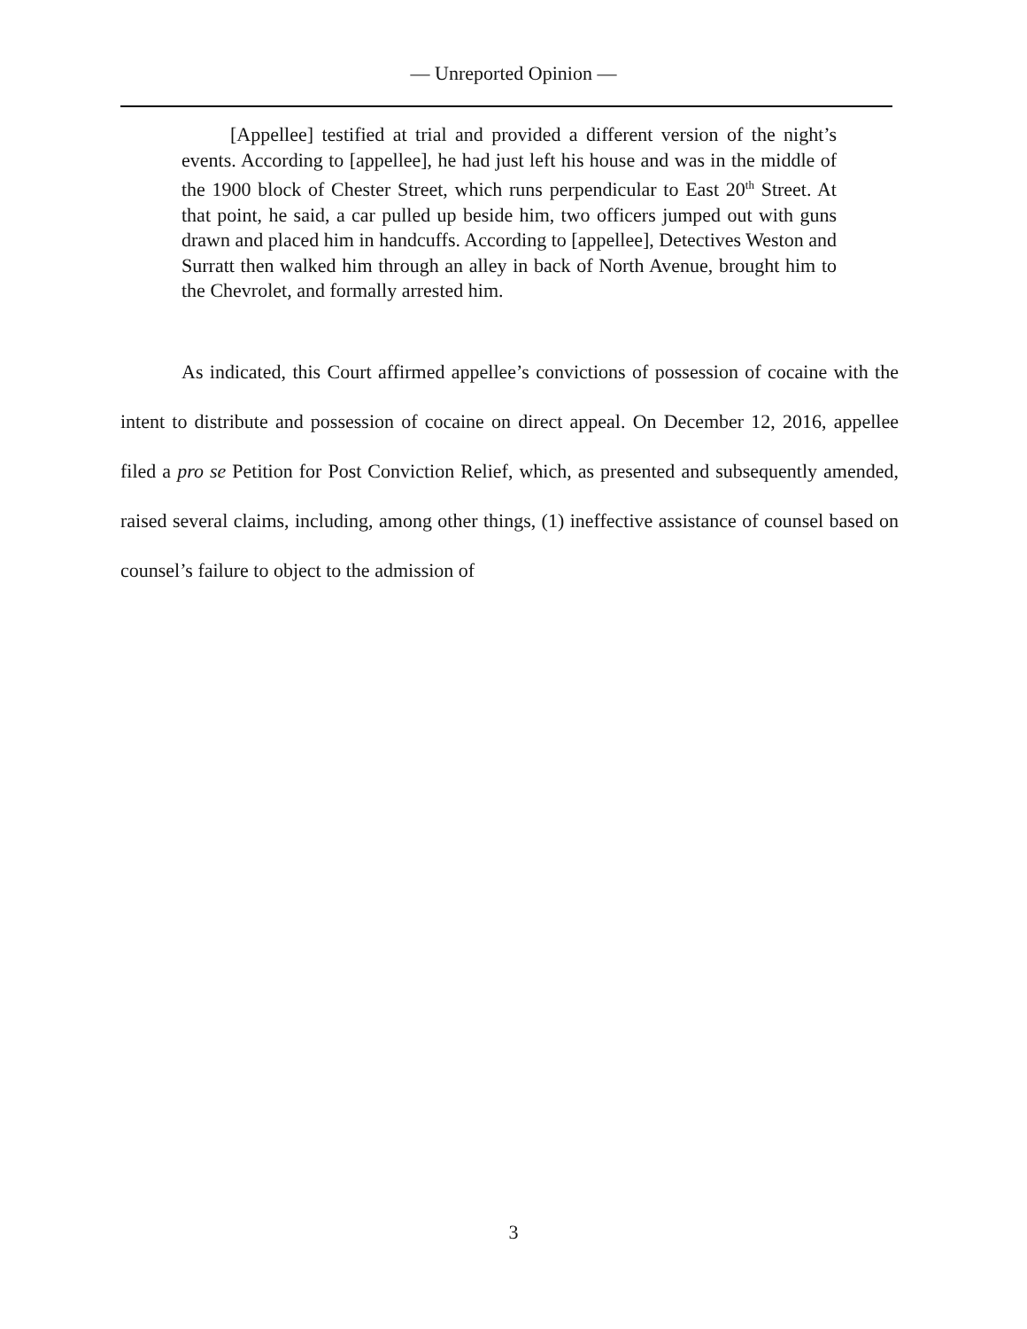— Unreported Opinion —
[Appellee] testified at trial and provided a different version of the night’s events. According to [appellee], he had just left his house and was in the middle of the 1900 block of Chester Street, which runs perpendicular to East 20<sup>th</sup> Street. At that point, he said, a car pulled up beside him, two officers jumped out with guns drawn and placed him in handcuffs. According to [appellee], Detectives Weston and Surratt then walked him through an alley in back of North Avenue, brought him to the Chevrolet, and formally arrested him.
As indicated, this Court affirmed appellee’s convictions of possession of cocaine with the intent to distribute and possession of cocaine on direct appeal. On December 12, 2016, appellee filed a pro se Petition for Post Conviction Relief, which, as presented and subsequently amended, raised several claims, including, among other things, (1) ineffective assistance of counsel based on counsel’s failure to object to the admission of
3